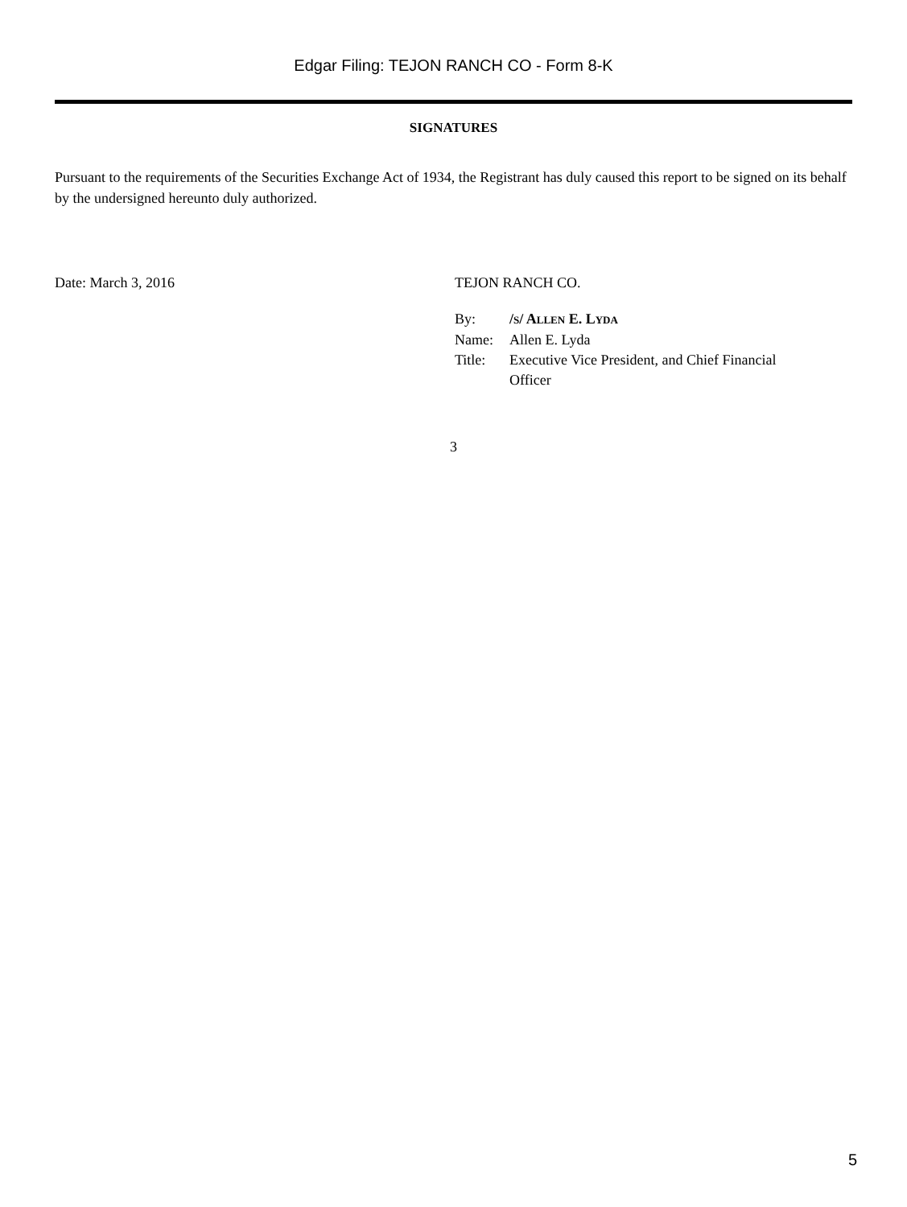Edgar Filing: TEJON RANCH CO - Form 8-K
SIGNATURES
Pursuant to the requirements of the Securities Exchange Act of 1934, the Registrant has duly caused this report to be signed on its behalf by the undersigned hereunto duly authorized.
Date: March 3, 2016 TEJON RANCH CO.
| By: | / S / A LLEN E. L YDA |
| Name: | Allen E. Lyda |
| Title: | Executive Vice President, and Chief Financial Officer |
3
5